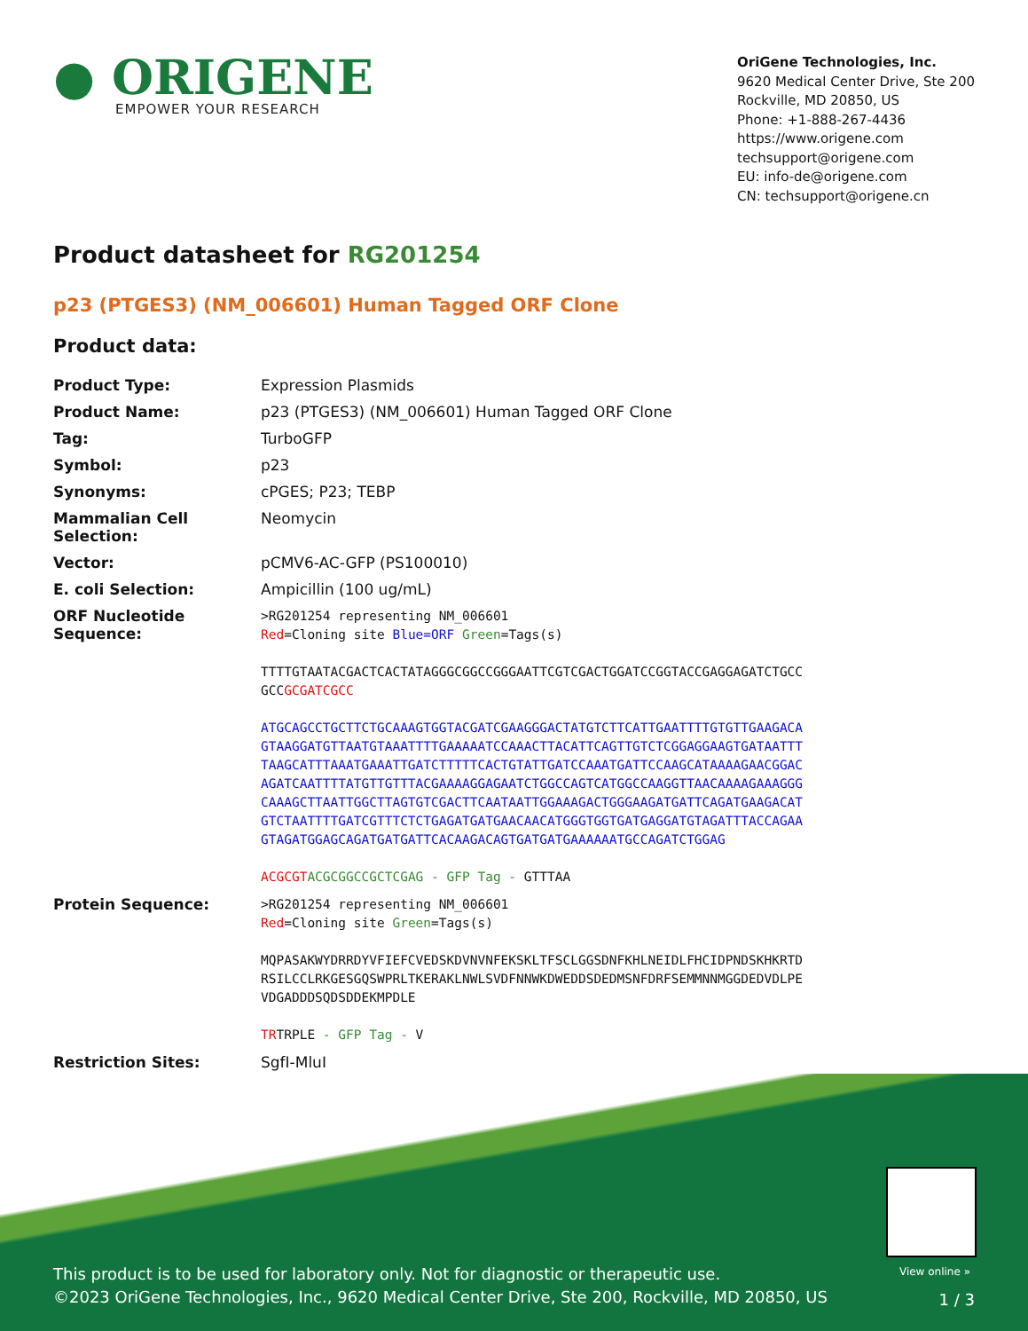● ORIGENE
EMPOWER YOUR RESEARCH
OriGene Technologies, Inc.
9620 Medical Center Drive, Ste 200
Rockville, MD 20850, US
Phone: +1-888-267-4436
https://www.origene.com
techsupport@origene.com
EU: info-de@origene.com
CN: techsupport@origene.cn
Product datasheet for RG201254
p23 (PTGES3) (NM_006601) Human Tagged ORF Clone
Product data:
| Product Type: | Expression Plasmids |
| Product Name: | p23 (PTGES3) (NM_006601) Human Tagged ORF Clone |
| Tag: | TurboGFP |
| Symbol: | p23 |
| Synonyms: | cPGES; P23; TEBP |
| Mammalian Cell Selection: | Neomycin |
| Vector: | pCMV6-AC-GFP (PS100010) |
| E. coli Selection: | Ampicillin (100 ug/mL) |
| ORF Nucleotide Sequence: | >RG201254 representing NM_006601 Red =Cloning site Blue=ORF Green =Tags(s) TTTTGTAATACGACTCACTATAGGGCGGCCGGGAATTCGTCGACTGGATCCGGTACCGAGGAGATCTGCC GCC GCGATCGCC ATGCAGCCTGCTTCTGCAAAGTGGTACGATCGAAGGGACTATGTCTTCATTGAATTTTGTGTTGAAGACA GTAAGGATGTTAATGTAAATTTTGAAAAATCCAAACTTACATTCAGTTGTCTCGGAGGAAGTGATAATTT TAAGCATTTAAATGAAATTGATCTTTTTCACTGTATTGATCCAAATGATTCCAAGCATAAAAGAACGGAC AGATCAATTTTATGTTGTTTACGAAAAGGAGAATCTGGCCAGTCATGGCCAAGGTTAACAAAAGAAAGGG CAAAGCTTAATTGGCTTAGTGTCGACTTCAATAATTGGAAAGACTGGGAAGATGATTCAGATGAAGACAT GTCTAATTTTGATCGTTTCTCTGAGATGATGAACAACATGGGTGGTGATGAGGATGTAGATTTACCAGAA GTAGATGGAGCAGATGATGATTCACAAGACAGTGATGATGAAAAAATGCCAGATCTGGAG ACGCGT ACGCGGCCGCTCGAG - GFP Tag - GTTTAA |
| Protein Sequence: | >RG201254 representing NM_006601 Red =Cloning site Green =Tags(s) MQPASAKWYDRRDYVFIEFCVEDSKDVNVNFEKSKLTFSCLGGSDNFKHLNEIDLFHCIDPNDSKHKRTD RSILCCLRKGESGQSWPRLTKERAKLNWLSVDFNNWKDWEDDSDEDMSNFDRFSEMMNNMGGDEDVDLPE VDGADDDSQDSDDEKMPDLE TR TRPLE - GFP Tag - V |
| Restriction Sites: | SgfI-MluI |
View online »
This product is to be used for laboratory only. Not for diagnostic or therapeutic use.
©2023 OriGene Technologies, Inc., 9620 Medical Center Drive, Ste 200, Rockville, MD 20850, US
1 / 3